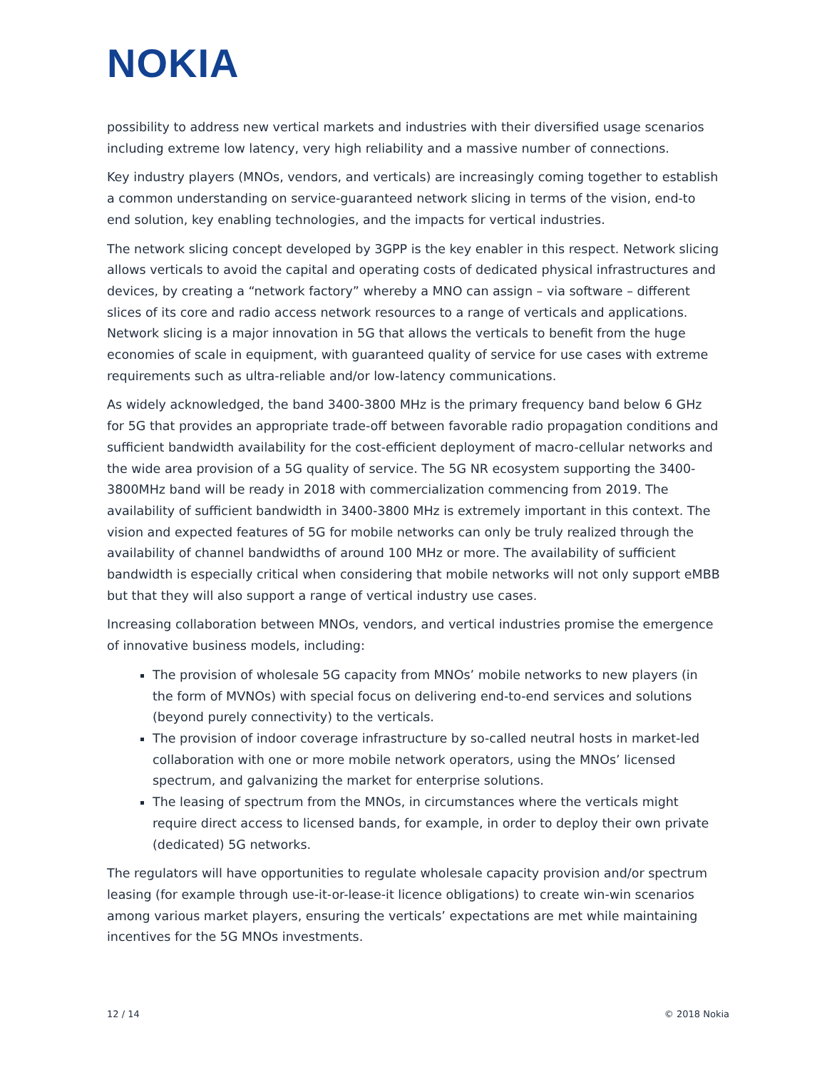NOKIA
possibility to address new vertical markets and industries with their diversified usage scenarios including extreme low latency, very high reliability and a massive number of connections.
Key industry players (MNOs, vendors, and verticals) are increasingly coming together to establish a common understanding on service-guaranteed network slicing in terms of the vision, end-to end solution, key enabling technologies, and the impacts for vertical industries.
The network slicing concept developed by 3GPP is the key enabler in this respect. Network slicing allows verticals to avoid the capital and operating costs of dedicated physical infrastructures and devices, by creating a “network factory” whereby a MNO can assign – via software – different slices of its core and radio access network resources to a range of verticals and applications. Network slicing is a major innovation in 5G that allows the verticals to benefit from the huge economies of scale in equipment, with guaranteed quality of service for use cases with extreme requirements such as ultra-reliable and/or low-latency communications.
As widely acknowledged, the band 3400-3800 MHz is the primary frequency band below 6 GHz for 5G that provides an appropriate trade-off between favorable radio propagation conditions and sufficient bandwidth availability for the cost-efficient deployment of macro-cellular networks and the wide area provision of a 5G quality of service. The 5G NR ecosystem supporting the 3400-3800MHz band will be ready in 2018 with commercialization commencing from 2019. The availability of sufficient bandwidth in 3400-3800 MHz is extremely important in this context. The vision and expected features of 5G for mobile networks can only be truly realized through the availability of channel bandwidths of around 100 MHz or more. The availability of sufficient bandwidth is especially critical when considering that mobile networks will not only support eMBB but that they will also support a range of vertical industry use cases.
Increasing collaboration between MNOs, vendors, and vertical industries promise the emergence of innovative business models, including:
The provision of wholesale 5G capacity from MNOs’ mobile networks to new players (in the form of MVNOs) with special focus on delivering end-to-end services and solutions (beyond purely connectivity) to the verticals.
The provision of indoor coverage infrastructure by so-called neutral hosts in market-led collaboration with one or more mobile network operators, using the MNOs’ licensed spectrum, and galvanizing the market for enterprise solutions.
The leasing of spectrum from the MNOs, in circumstances where the verticals might require direct access to licensed bands, for example, in order to deploy their own private (dedicated) 5G networks.
The regulators will have opportunities to regulate wholesale capacity provision and/or spectrum leasing (for example through use-it-or-lease-it licence obligations) to create win-win scenarios among various market players, ensuring the verticals’ expectations are met while maintaining incentives for the 5G MNOs investments.
12 / 14 © 2018 Nokia